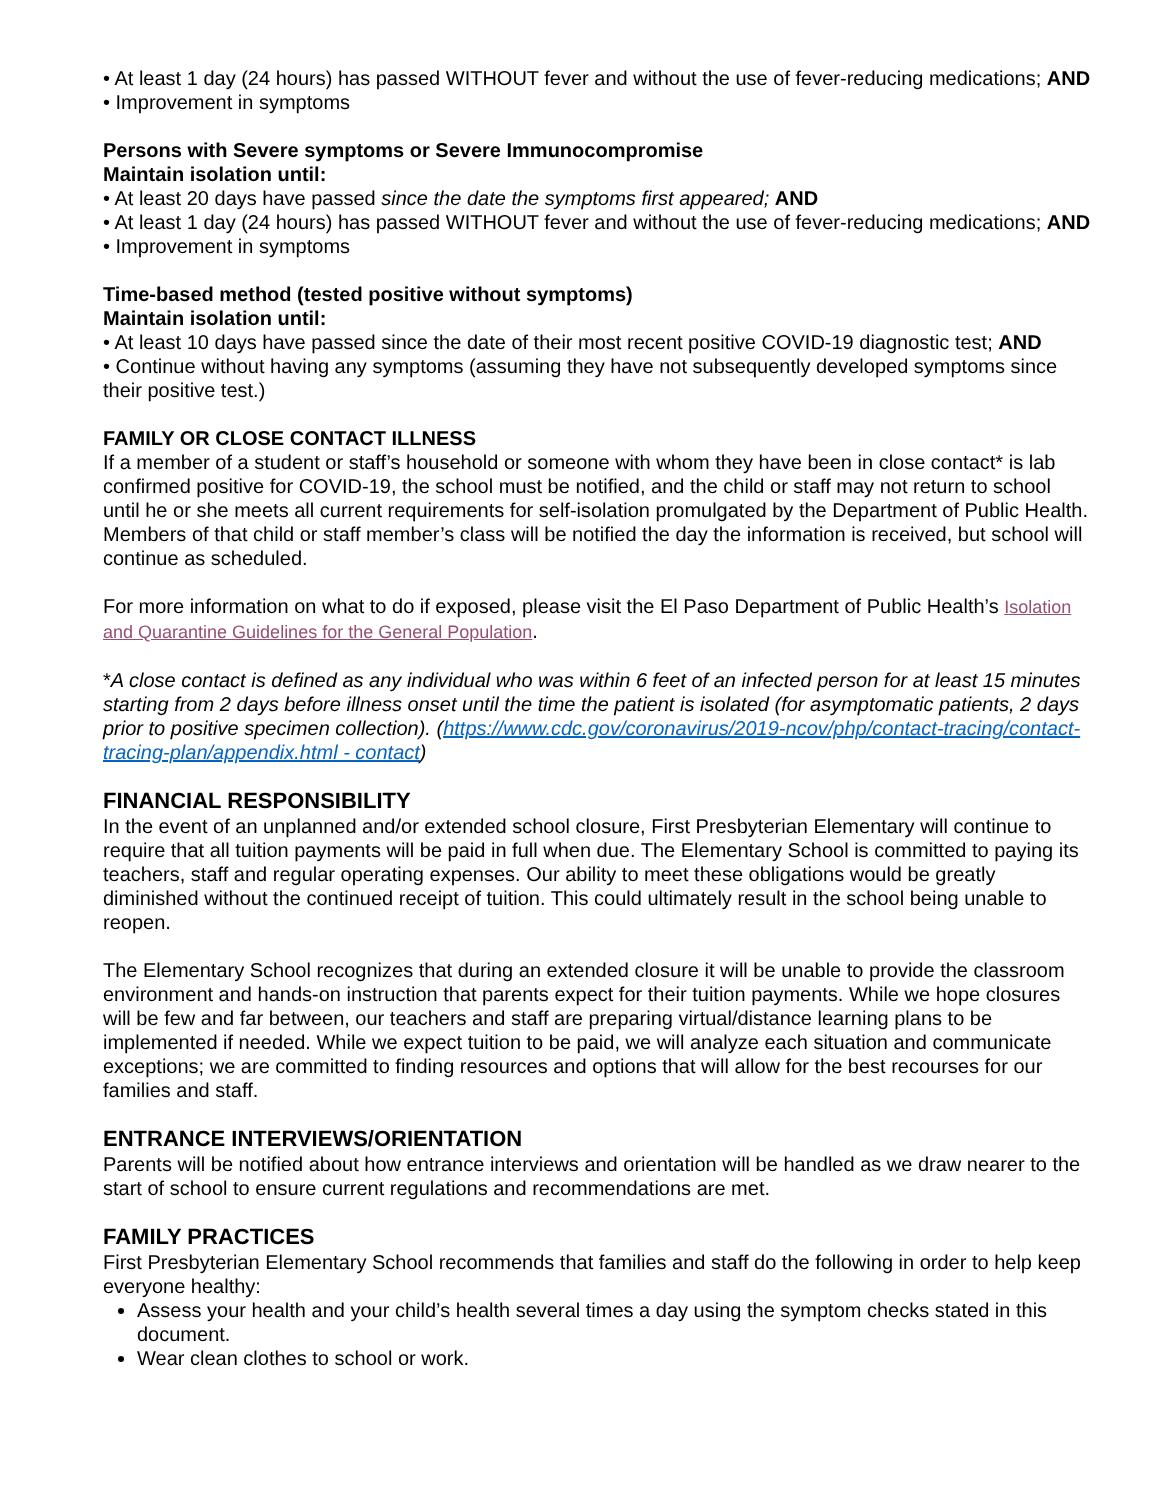• At least 1 day (24 hours) has passed WITHOUT fever and without the use of fever-reducing medications; AND
• Improvement in symptoms
Persons with Severe symptoms or Severe Immunocompromise
Maintain isolation until:
• At least 20 days have passed since the date the symptoms first appeared; AND
• At least 1 day (24 hours) has passed WITHOUT fever and without the use of fever-reducing medications; AND
• Improvement in symptoms
Time-based method (tested positive without symptoms)
Maintain isolation until:
• At least 10 days have passed since the date of their most recent positive COVID-19 diagnostic test; AND
• Continue without having any symptoms (assuming they have not subsequently developed symptoms since their positive test.)
FAMILY OR CLOSE CONTACT ILLNESS
If a member of a student or staff’s household or someone with whom they have been in close contact* is lab confirmed positive for COVID-19, the school must be notified, and the child or staff may not return to school until he or she meets all current requirements for self-isolation promulgated by the Department of Public Health. Members of that child or staff member’s class will be notified the day the information is received, but school will continue as scheduled.
For more information on what to do if exposed, please visit the El Paso Department of Public Health’s Isolation and Quarantine Guidelines for the General Population.
*A close contact is defined as any individual who was within 6 feet of an infected person for at least 15 minutes starting from 2 days before illness onset until the time the patient is isolated (for asymptomatic patients, 2 days prior to positive specimen collection). (https://www.cdc.gov/coronavirus/2019-ncov/php/contact-tracing/contact-tracing-plan/appendix.html - contact)
FINANCIAL RESPONSIBILITY
In the event of an unplanned and/or extended school closure, First Presbyterian Elementary will continue to require that all tuition payments will be paid in full when due. The Elementary School is committed to paying its teachers, staff and regular operating expenses. Our ability to meet these obligations would be greatly diminished without the continued receipt of tuition. This could ultimately result in the school being unable to reopen.
The Elementary School recognizes that during an extended closure it will be unable to provide the classroom environment and hands-on instruction that parents expect for their tuition payments. While we hope closures will be few and far between, our teachers and staff are preparing virtual/distance learning plans to be implemented if needed. While we expect tuition to be paid, we will analyze each situation and communicate exceptions; we are committed to finding resources and options that will allow for the best recourses for our families and staff.
ENTRANCE INTERVIEWS/ORIENTATION
Parents will be notified about how entrance interviews and orientation will be handled as we draw nearer to the start of school to ensure current regulations and recommendations are met.
FAMILY PRACTICES
First Presbyterian Elementary School recommends that families and staff do the following in order to help keep everyone healthy:
Assess your health and your child’s health several times a day using the symptom checks stated in this document.
Wear clean clothes to school or work.